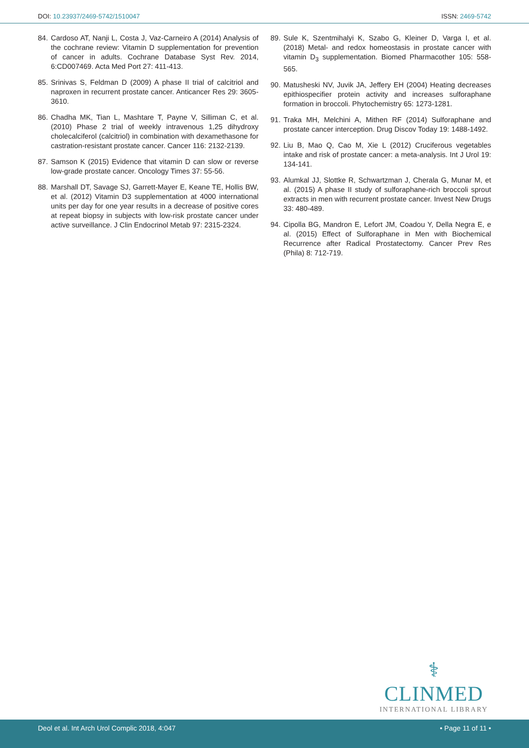DOI: 10.23937/2469-5742/1510047 ISSN: 2469-5742
84. Cardoso AT, Nanji L, Costa J, Vaz-Carneiro A (2014) Analysis of the cochrane review: Vitamin D supplementation for prevention of cancer in adults. Cochrane Database Syst Rev. 2014, 6:CD007469. Acta Med Port 27: 411-413.
85. Srinivas S, Feldman D (2009) A phase II trial of calcitriol and naproxen in recurrent prostate cancer. Anticancer Res 29: 3605-3610.
86. Chadha MK, Tian L, Mashtare T, Payne V, Silliman C, et al. (2010) Phase 2 trial of weekly intravenous 1,25 dihydroxy cholecalciferol (calcitriol) in combination with dexamethasone for castration-resistant prostate cancer. Cancer 116: 2132-2139.
87. Samson K (2015) Evidence that vitamin D can slow or reverse low-grade prostate cancer. Oncology Times 37: 55-56.
88. Marshall DT, Savage SJ, Garrett-Mayer E, Keane TE, Hollis BW, et al. (2012) Vitamin D3 supplementation at 4000 international units per day for one year results in a decrease of positive cores at repeat biopsy in subjects with low-risk prostate cancer under active surveillance. J Clin Endocrinol Metab 97: 2315-2324.
89. Sule K, Szentmihalyi K, Szabo G, Kleiner D, Varga I, et al. (2018) Metal- and redox homeostasis in prostate cancer with vitamin D<sub>3</sub> supplementation. Biomed Pharmacother 105: 558-565.
90. Matusheski NV, Juvik JA, Jeffery EH (2004) Heating decreases epithiospecifier protein activity and increases sulforaphane formation in broccoli. Phytochemistry 65: 1273-1281.
91. Traka MH, Melchini A, Mithen RF (2014) Sulforaphane and prostate cancer interception. Drug Discov Today 19: 1488-1492.
92. Liu B, Mao Q, Cao M, Xie L (2012) Cruciferous vegetables intake and risk of prostate cancer: a meta-analysis. Int J Urol 19: 134-141.
93. Alumkal JJ, Slottke R, Schwartzman J, Cherala G, Munar M, et al. (2015) A phase II study of sulforaphane-rich broccoli sprout extracts in men with recurrent prostate cancer. Invest New Drugs 33: 480-489.
94. Cipolla BG, Mandron E, Lefort JM, Coadou Y, Della Negra E, e al. (2015) Effect of Sulforaphane in Men with Biochemical Recurrence after Radical Prostatectomy. Cancer Prev Res (Phila) 8: 712-719.
⚕
CLINMED
INTERNATIONAL LIBRARY
Deol et al. Int Arch Urol Complic 2018, 4:047 • Page 11 of 11 •